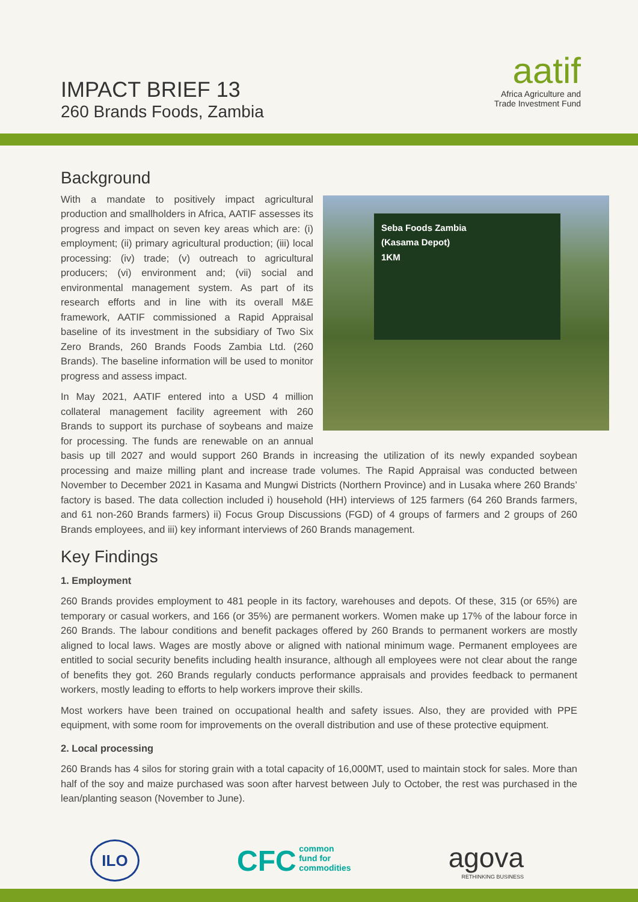IMPACT BRIEF 13
260 Brands Foods, Zambia
aatif
Africa Agriculture and
Trade Investment Fund
Background
Seba Foods Zambia
(Kasama Depot)
1KM
With a mandate to positively impact agricultural production and smallholders in Africa, AATIF assesses its progress and impact on seven key areas which are: (i) employment; (ii) primary agricultural production; (iii) local processing: (iv) trade; (v) outreach to agricultural producers; (vi) environment and; (vii) social and environmental management system. As part of its research efforts and in line with its overall M&E framework, AATIF commissioned a Rapid Appraisal baseline of its investment in the subsidiary of Two Six Zero Brands, 260 Brands Foods Zambia Ltd. (260 Brands). The baseline information will be used to monitor progress and assess impact.
In May 2021, AATIF entered into a USD 4 million collateral management facility agreement with 260 Brands to support its purchase of soybeans and maize for processing. The funds are renewable on an annual basis up till 2027 and would support 260 Brands in increasing the utilization of its newly expanded soybean processing and maize milling plant and increase trade volumes. The Rapid Appraisal was conducted between November to December 2021 in Kasama and Mungwi Districts (Northern Province) and in Lusaka where 260 Brands’ factory is based. The data collection included i) household (HH) interviews of 125 farmers (64 260 Brands farmers, and 61 non-260 Brands farmers) ii) Focus Group Discussions (FGD) of 4 groups of farmers and 2 groups of 260 Brands employees, and iii) key informant interviews of 260 Brands management.
Key Findings
1. Employment
260 Brands provides employment to 481 people in its factory, warehouses and depots. Of these, 315 (or 65%) are temporary or casual workers, and 166 (or 35%) are permanent workers. Women make up 17% of the labour force in 260 Brands. The labour conditions and benefit packages offered by 260 Brands to permanent workers are mostly aligned to local laws. Wages are mostly above or aligned with national minimum wage. Permanent employees are entitled to social security benefits including health insurance, although all employees were not clear about the range of benefits they got. 260 Brands regularly conducts performance appraisals and provides feedback to permanent workers, mostly leading to efforts to help workers improve their skills.
Most workers have been trained on occupational health and safety issues. Also, they are provided with PPE equipment, with some room for improvements on the overall distribution and use of these protective equipment.
2. Local processing
260 Brands has 4 silos for storing grain with a total capacity of 16,000MT, used to maintain stock for sales. More than half of the soy and maize purchased was soon after harvest between July to October, the rest was purchased in the lean/planting season (November to June).
ILO
CFC common
fund for
commodities
agova
RETHINKING BUSINESS